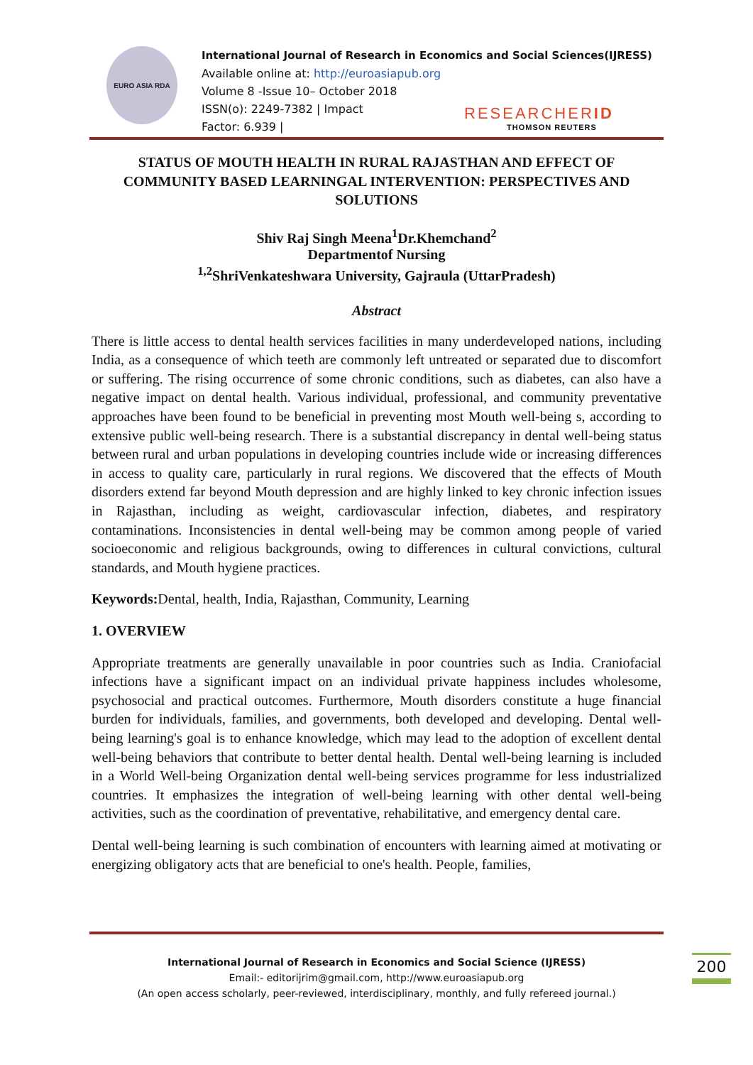EURO ASIA RDA
International Journal of Research in Economics and Social Sciences(IJRESS)
Available online at: http://euroasiapub.org
Volume 8 -Issue 10– October 2018
ISSN(o): 2249-7382 | Impact
Factor: 6.939 |
RESEARCHERID
THOMSON REUTERS
STATUS OF MOUTH HEALTH IN RURAL RAJASTHAN AND EFFECT OF COMMUNITY BASED LEARNINGAL INTERVENTION: PERSPECTIVES AND SOLUTIONS
Shiv Raj Singh Meena<sup>1</sup>Dr.Khemchand<sup>2</sup>
Departmentof Nursing
<sup>1,2</sup>ShriVenkateshwara University, Gajraula (UttarPradesh)
Abstract
There is little access to dental health services facilities in many underdeveloped nations, including India, as a consequence of which teeth are commonly left untreated or separated due to discomfort or suffering. The rising occurrence of some chronic conditions, such as diabetes, can also have a negative impact on dental health. Various individual, professional, and community preventative approaches have been found to be beneficial in preventing most Mouth well-being s, according to extensive public well-being research. There is a substantial discrepancy in dental well-being status between rural and urban populations in developing countries include wide or increasing differences in access to quality care, particularly in rural regions. We discovered that the effects of Mouth disorders extend far beyond Mouth depression and are highly linked to key chronic infection issues in Rajasthan, including as weight, cardiovascular infection, diabetes, and respiratory contaminations. Inconsistencies in dental well-being may be common among people of varied socioeconomic and religious backgrounds, owing to differences in cultural convictions, cultural standards, and Mouth hygiene practices.
Keywords: Dental, health, India, Rajasthan, Community, Learning
1. OVERVIEW
Appropriate treatments are generally unavailable in poor countries such as India. Craniofacial infections have a significant impact on an individual private happiness includes wholesome, psychosocial and practical outcomes. Furthermore, Mouth disorders constitute a huge financial burden for individuals, families, and governments, both developed and developing. Dental well-being learning's goal is to enhance knowledge, which may lead to the adoption of excellent dental well-being behaviors that contribute to better dental health. Dental well-being learning is included in a World Well-being Organization dental well-being services programme for less industrialized countries. It emphasizes the integration of well-being learning with other dental well-being activities, such as the coordination of preventative, rehabilitative, and emergency dental care.
Dental well-being learning is such combination of encounters with learning aimed at motivating or energizing obligatory acts that are beneficial to one's health. People, families,
200
International Journal of Research in Economics and Social Science (IJRESS)
Email:- editorijrim@gmail.com, http://www.euroasiapub.org
(An open access scholarly, peer-reviewed, interdisciplinary, monthly, and fully refereed journal.)